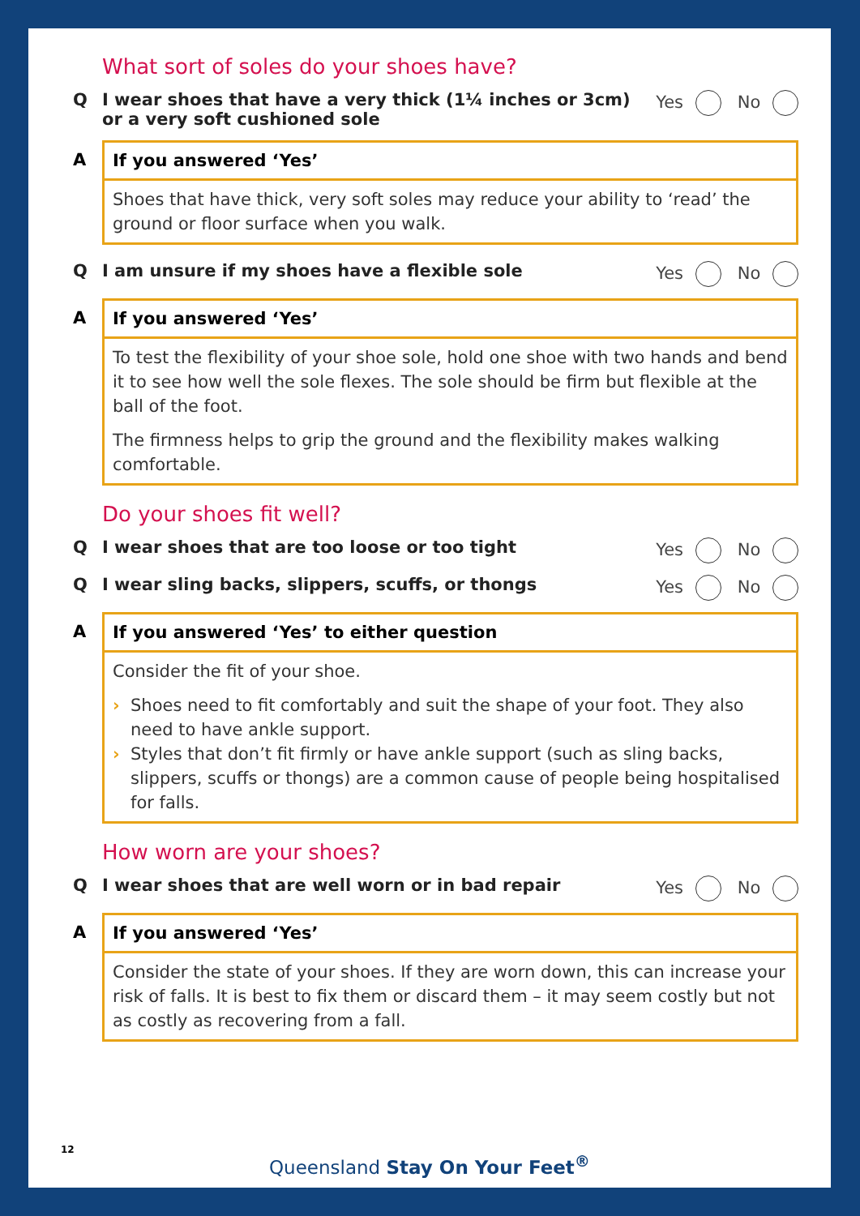What sort of soles do your shoes have?
Q I wear shoes that have a very thick (1¼ inches or 3cm) or a very soft cushioned sole
Yes No
A If you answered ‘Yes’
Shoes that have thick, very soft soles may reduce your ability to ‘read’ the ground or floor surface when you walk.
Q I am unsure if my shoes have a flexible sole
Yes No
A If you answered ‘Yes’
To test the flexibility of your shoe sole, hold one shoe with two hands and bend it to see how well the sole flexes. The sole should be firm but flexible at the ball of the foot.
The firmness helps to grip the ground and the flexibility makes walking comfortable.
Do your shoes fit well?
Q I wear shoes that are too loose or too tight
Yes No
Q I wear sling backs, slippers, scuffs, or thongs
Yes No
A If you answered ‘Yes’ to either question
Consider the fit of your shoe.
› Shoes need to fit comfortably and suit the shape of your foot. They also need to have ankle support.
› Styles that don’t fit firmly or have ankle support (such as sling backs, slippers, scuffs or thongs) are a common cause of people being hospitalised for falls.
How worn are your shoes?
Q I wear shoes that are well worn or in bad repair
Yes No
A If you answered ‘Yes’
Consider the state of your shoes. If they are worn down, this can increase your risk of falls. It is best to fix them or discard them – it may seem costly but not as costly as recovering from a fall.
12
Queensland Stay On Your Feet<sup>®</sup>